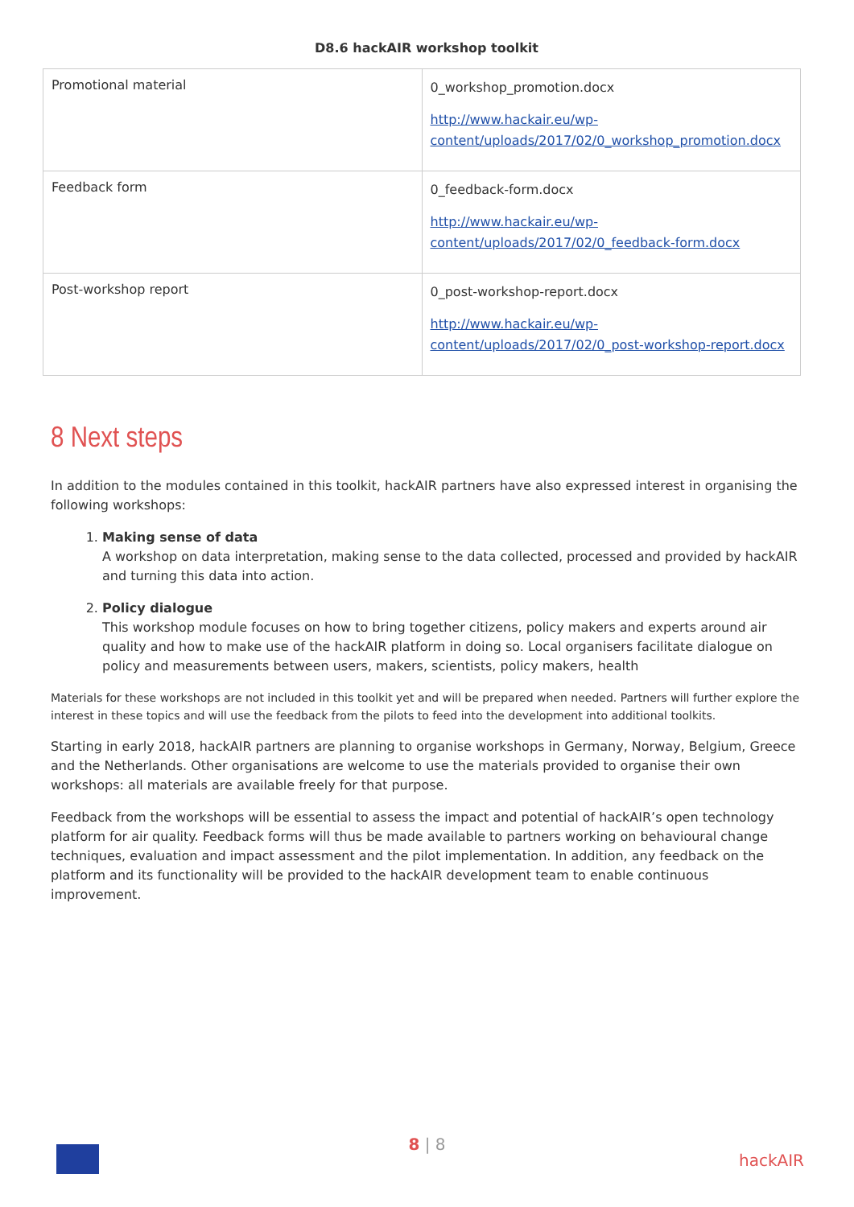D8.6 hackAIR workshop toolkit
| Promotional material | 0_workshop_promotion.docx http://www.hackair.eu/wp-content/uploads/2017/02/0_workshop_promotion.docx |
| Feedback form | 0_feedback-form.docx http://www.hackair.eu/wp-content/uploads/2017/02/0_feedback-form.docx |
| Post-workshop report | 0_post-workshop-report.docx http://www.hackair.eu/wp-content/uploads/2017/02/0_post-workshop-report.docx |
8 Next steps
In addition to the modules contained in this toolkit, hackAIR partners have also expressed interest in organising the following workshops:
1. Making sense of data
A workshop on data interpretation, making sense to the data collected, processed and provided by hackAIR and turning this data into action.
2. Policy dialogue
This workshop module focuses on how to bring together citizens, policy makers and experts around air quality and how to make use of the hackAIR platform in doing so. Local organisers facilitate dialogue on policy and measurements between users, makers, scientists, policy makers, health
Materials for these workshops are not included in this toolkit yet and will be prepared when needed. Partners will further explore the interest in these topics and will use the feedback from the pilots to feed into the development into additional toolkits.
Starting in early 2018, hackAIR partners are planning to organise workshops in Germany, Norway, Belgium, Greece and the Netherlands. Other organisations are welcome to use the materials provided to organise their own workshops: all materials are available freely for that purpose.
Feedback from the workshops will be essential to assess the impact and potential of hackAIR’s open technology platform for air quality. Feedback forms will thus be made available to partners working on behavioural change techniques, evaluation and impact assessment and the pilot implementation. In addition, any feedback on the platform and its functionality will be provided to the hackAIR development team to enable continuous improvement.
8 | 8
hackAIR